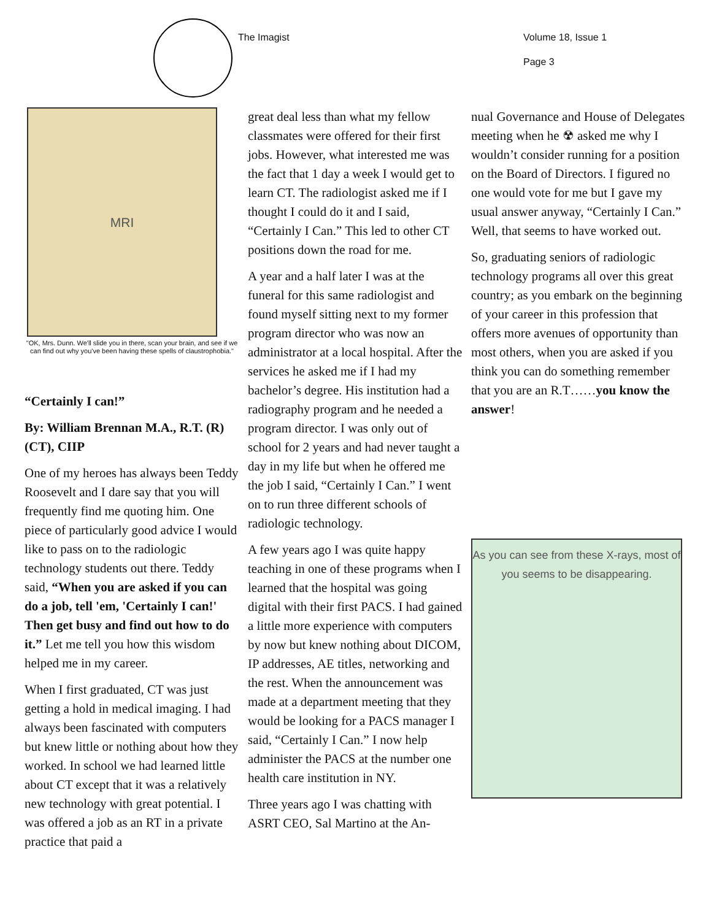The Imagist Volume 18, Issue 1
Page 3
MRI
"OK, Mrs. Dunn. We'll slide you in there, scan your brain, and see if we can find out why you've been having these spells of claustrophobia."
“Certainly I can!”
By: William Brennan M.A., R.T. (R)(CT), CIIP
One of my heroes has always been Teddy Roosevelt and I dare say that you will frequently find me quoting him. One piece of particularly good advice I would like to pass on to the radiologic technology students out there. Teddy said, “When you are asked if you can do a job, tell 'em, 'Certainly I can!' Then get busy and find out how to do it.” Let me tell you how this wisdom helped me in my career.
When I first graduated, CT was just getting a hold in medical imaging. I had always been fascinated with computers but knew little or nothing about how they worked. In school we had learned little about CT except that it was a relatively new technology with great potential. I was offered a job as an RT in a private practice that paid a
great deal less than what my fellow classmates were offered for their first jobs. However, what interested me was the fact that 1 day a week I would get to learn CT. The radiologist asked me if I thought I could do it and I said, “Certainly I Can.” This led to other CT positions down the road for me.
A year and a half later I was at the funeral for this same radiologist and found myself sitting next to my former program director who was now an administrator at a local hospital. After the services he asked me if I had my bachelor’s degree. His institution had a radiography program and he needed a program director. I was only out of school for 2 years and had never taught a day in my life but when he offered me the job I said, “Certainly I Can.” I went on to run three different schools of radiologic technology.
A few years ago I was quite happy teaching in one of these programs when I learned that the hospital was going digital with their first PACS. I had gained a little more experience with computers by now but knew nothing about DICOM, IP addresses, AE titles, networking and the rest. When the announcement was made at a department meeting that they would be looking for a PACS manager I said, “Certainly I Can.” I now help administer the PACS at the number one health care institution in NY.
Three years ago I was chatting with ASRT CEO, Sal Martino at the An-
nual Governance and House of Delegates meeting when he ☢ asked me why I wouldn’t consider running for a position on the Board of Directors. I figured no one would vote for me but I gave my usual answer anyway, “Certainly I Can.” Well, that seems to have worked out.
So, graduating seniors of radiologic technology programs all over this great country; as you embark on the beginning of your career in this profession that offers more avenues of opportunity than most others, when you are asked if you think you can do something remember that you are an R.T……you know the answer!
As you can see from these X-rays, most of you seems to be disappearing.